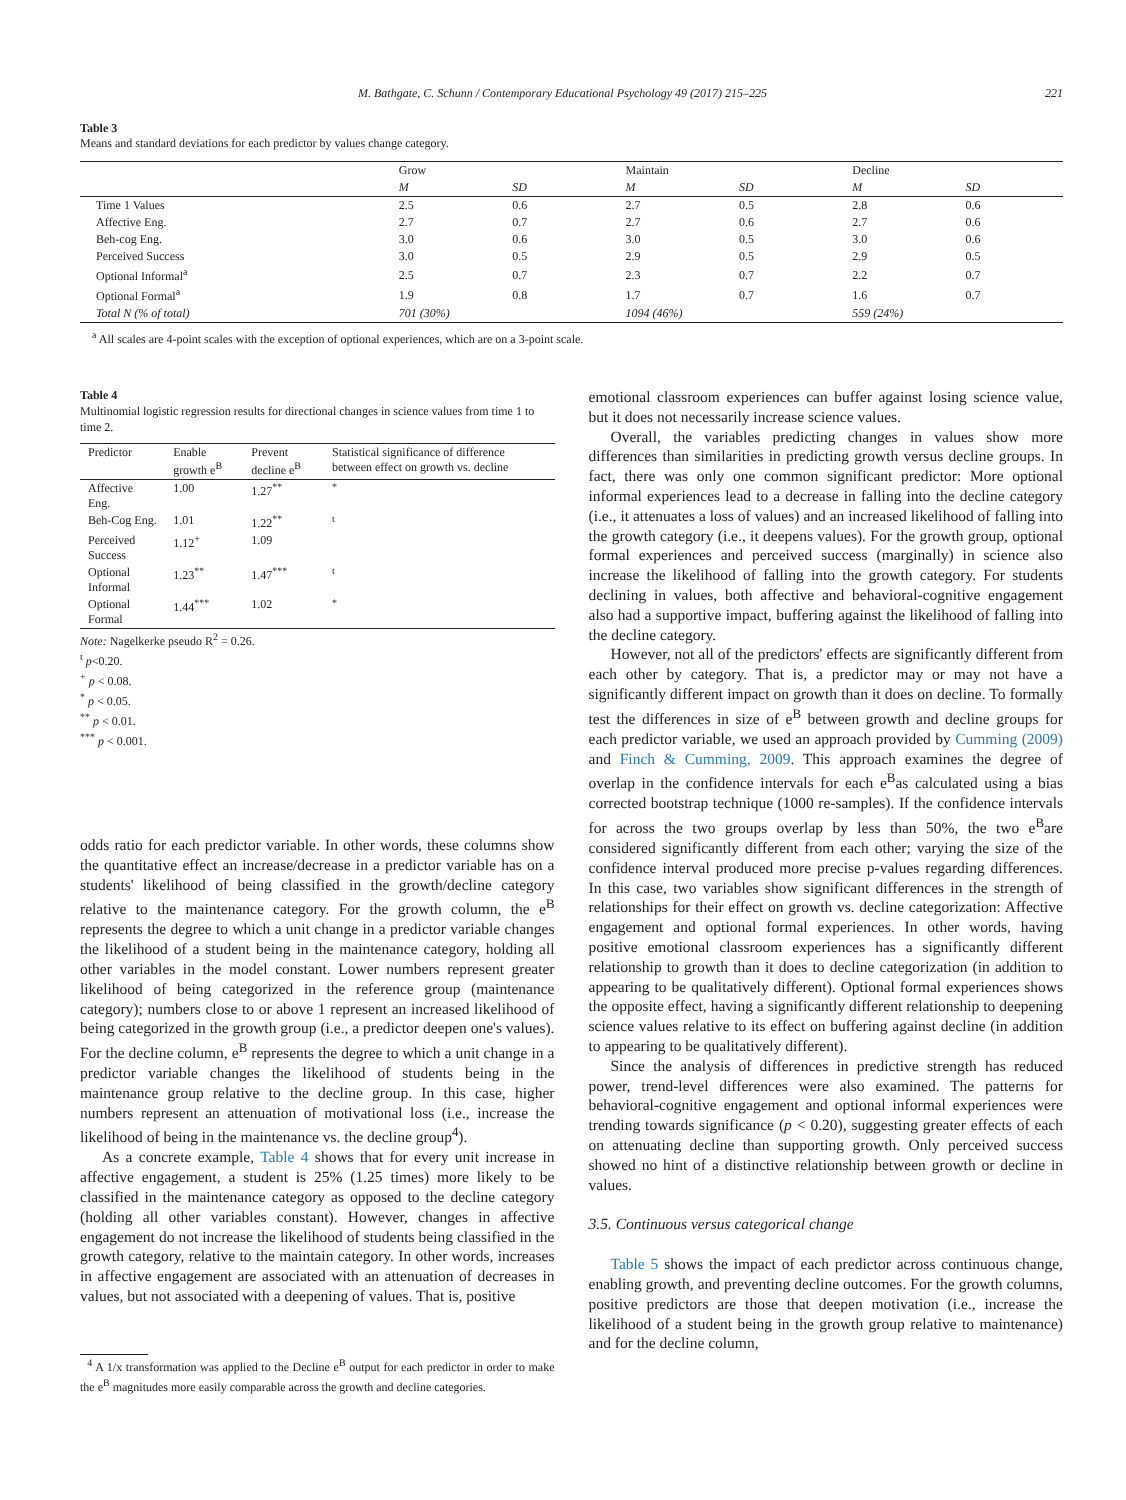M. Bathgate, C. Schunn / Contemporary Educational Psychology 49 (2017) 215–225 221
Table 3
Means and standard deviations for each predictor by values change category.
| | Grow | | Maintain | | Decline | |
| --- | --- | --- | --- | --- | --- | --- |
| | M | SD | M | SD | M | SD |
| Time 1 Values | 2.5 | 0.6 | 2.7 | 0.5 | 2.8 | 0.6 |
| Affective Eng. | 2.7 | 0.7 | 2.7 | 0.6 | 2.7 | 0.6 |
| Beh-cog Eng. | 3.0 | 0.6 | 3.0 | 0.5 | 3.0 | 0.6 |
| Perceived Success | 3.0 | 0.5 | 2.9 | 0.5 | 2.9 | 0.5 |
| Optional Informal<sup>a</sup> | 2.5 | 0.7 | 2.3 | 0.7 | 2.2 | 0.7 |
| Optional Formal<sup>a</sup> | 1.9 | 0.8 | 1.7 | 0.7 | 1.6 | 0.7 |
| Total N (% of total) | 701 (30%) | | 1094 (46%) | | 559 (24%) | |
<sup>a</sup> All scales are 4-point scales with the exception of optional experiences, which are on a 3-point scale.
Table 4
Multinomial logistic regression results for directional changes in science values from time 1 to time 2.
| Predictor | Enable growth e<sup>B</sup> | Prevent decline e<sup>B</sup> | Statistical significance of difference between effect on growth vs. decline |
| --- | --- | --- | --- |
| Affective Eng. | 1.00 | 1.27<sup>**</sup> | <sup>*</sup> |
| Beh-Cog Eng. | 1.01 | 1.22<sup>**</sup> | <sup>t</sup> |
| Perceived Success | 1.12<sup>+</sup> | 1.09 | |
| Optional Informal | 1.23<sup>**</sup> | 1.47<sup>***</sup> | <sup>t</sup> |
| Optional Formal | 1.44<sup>***</sup> | 1.02 | <sup>*</sup> |
Note: Nagelkerke pseudo R<sup>2</sup> = 0.26.
<sup>t</sup> p<0.20.
<sup>+</sup> p < 0.08.
<sup>*</sup> p < 0.05.
<sup>**</sup> p < 0.01.
<sup>***</sup> p < 0.001.
odds ratio for each predictor variable. In other words, these columns show the quantitative effect an increase/decrease in a predictor variable has on a students' likelihood of being classified in the growth/decline category relative to the maintenance category. For the growth column, the e<sup>B</sup> represents the degree to which a unit change in a predictor variable changes the likelihood of a student being in the maintenance category, holding all other variables in the model constant. Lower numbers represent greater likelihood of being categorized in the reference group (maintenance category); numbers close to or above 1 represent an increased likelihood of being categorized in the growth group (i.e., a predictor deepen one's values). For the decline column, e<sup>B</sup> represents the degree to which a unit change in a predictor variable changes the likelihood of students being in the maintenance group relative to the decline group. In this case, higher numbers represent an attenuation of motivational loss (i.e., increase the likelihood of being in the maintenance vs. the decline group<sup>4</sup>).
As a concrete example, Table 4 shows that for every unit increase in affective engagement, a student is 25% (1.25 times) more likely to be classified in the maintenance category as opposed to the decline category (holding all other variables constant). However, changes in affective engagement do not increase the likelihood of students being classified in the growth category, relative to the maintain category. In other words, increases in affective engagement are associated with an attenuation of decreases in values, but not associated with a deepening of values. That is, positive
<sup>4</sup> A 1/x transformation was applied to the Decline e<sup>B</sup> output for each predictor in order to make the e<sup>B</sup> magnitudes more easily comparable across the growth and decline categories.
emotional classroom experiences can buffer against losing science value, but it does not necessarily increase science values.
Overall, the variables predicting changes in values show more differences than similarities in predicting growth versus decline groups. In fact, there was only one common significant predictor: More optional informal experiences lead to a decrease in falling into the decline category (i.e., it attenuates a loss of values) and an increased likelihood of falling into the growth category (i.e., it deepens values). For the growth group, optional formal experiences and perceived success (marginally) in science also increase the likelihood of falling into the growth category. For students declining in values, both affective and behavioral-cognitive engagement also had a supportive impact, buffering against the likelihood of falling into the decline category.
However, not all of the predictors' effects are significantly different from each other by category. That is, a predictor may or may not have a significantly different impact on growth than it does on decline. To formally test the differences in size of e<sup>B</sup> between growth and decline groups for each predictor variable, we used an approach provided by Cumming (2009) and Finch & Cumming, 2009. This approach examines the degree of overlap in the confidence intervals for each e<sup>B</sup>as calculated using a bias corrected bootstrap technique (1000 re-samples). If the confidence intervals for across the two groups overlap by less than 50%, the two e<sup>B</sup>are considered significantly different from each other; varying the size of the confidence interval produced more precise p-values regarding differences. In this case, two variables show significant differences in the strength of relationships for their effect on growth vs. decline categorization: Affective engagement and optional formal experiences. In other words, having positive emotional classroom experiences has a significantly different relationship to growth than it does to decline categorization (in addition to appearing to be qualitatively different). Optional formal experiences shows the opposite effect, having a significantly different relationship to deepening science values relative to its effect on buffering against decline (in addition to appearing to be qualitatively different).
Since the analysis of differences in predictive strength has reduced power, trend-level differences were also examined. The patterns for behavioral-cognitive engagement and optional informal experiences were trending towards significance (p < 0.20), suggesting greater effects of each on attenuating decline than supporting growth. Only perceived success showed no hint of a distinctive relationship between growth or decline in values.
3.5. Continuous versus categorical change
Table 5 shows the impact of each predictor across continuous change, enabling growth, and preventing decline outcomes. For the growth columns, positive predictors are those that deepen motivation (i.e., increase the likelihood of a student being in the growth group relative to maintenance) and for the decline column,